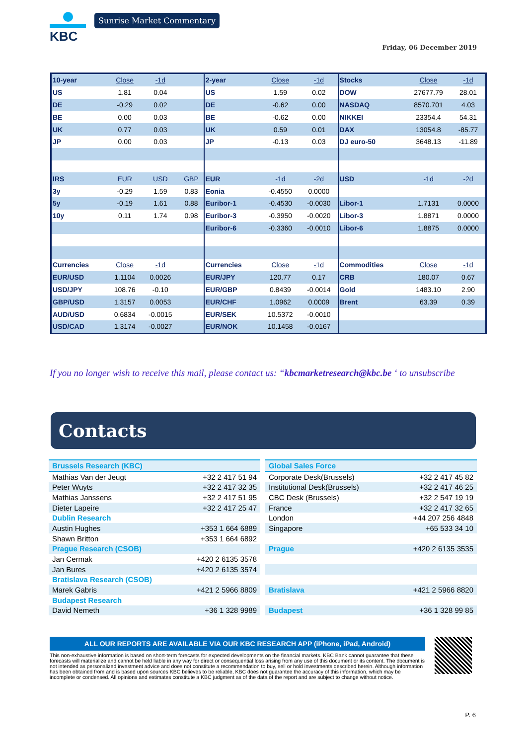KBC
Sunrise Market Commentary
Friday, 06 December 2019
| 10-year | Close | -1d | | 2-year | Close | -1d | Stocks | Close | -1d |
| US | 1.81 | 0.04 | | US | 1.59 | 0.02 | DOW | 27677.79 | 28.01 |
| DE | -0.29 | 0.02 | | DE | -0.62 | 0.00 | NASDAQ | 8570.701 | 4.03 |
| BE | 0.00 | 0.03 | | BE | -0.62 | 0.00 | NIKKEI | 23354.4 | 54.31 |
| UK | 0.77 | 0.03 | | UK | 0.59 | 0.01 | DAX | 13054.8 | -85.77 |
| JP | 0.00 | 0.03 | | JP | -0.13 | 0.03 | DJ euro-50 | 3648.13 | -11.89 |
| IRS | EUR | USD | GBP | EUR | -1d | -2d | USD | -1d | -2d |
| 3y | -0.29 | 1.59 | 0.83 | Eonia | -0.4550 | 0.0000 | | | |
| 5y | -0.19 | 1.61 | 0.88 | Euribor-1 | -0.4530 | -0.0030 | Libor-1 | 1.7131 | 0.0000 |
| 10y | 0.11 | 1.74 | 0.98 | Euribor-3 | -0.3950 | -0.0020 | Libor-3 | 1.8871 | 0.0000 |
| | | | | Euribor-6 | -0.3360 | -0.0010 | Libor-6 | 1.8875 | 0.0000 |
| Currencies | Close | -1d | | Currencies | Close | -1d | Commodities | Close | -1d |
| EUR/USD | 1.1104 | 0.0026 | | EUR/JPY | 120.77 | 0.17 | CRB | 180.07 | 0.67 |
| USD/JPY | 108.76 | -0.10 | | EUR/GBP | 0.8439 | -0.0014 | Gold | 1483.10 | 2.90 |
| GBP/USD | 1.3157 | 0.0053 | | EUR/CHF | 1.0962 | 0.0009 | Brent | 63.39 | 0.39 |
| AUD/USD | 0.6834 | -0.0015 | | EUR/SEK | 10.5372 | -0.0010 | | | |
| USD/CAD | 1.3174 | -0.0027 | | EUR/NOK | 10.1458 | -0.0167 | | | |
If you no longer wish to receive this mail, please contact us: “kbcmarketresearch@kbc.be ‘ to unsubscribe
Contacts
| Brussels Research (KBC) | |
| Mathias Van der Jeugt | +32 2 417 51 94 |
| Peter Wuyts | +32 2 417 32 35 |
| Mathias Janssens | +32 2 417 51 95 |
| Dieter Lapeire | +32 2 417 25 47 |
| Dublin Research | |
| Austin Hughes | +353 1 664 6889 |
| Shawn Britton | +353 1 664 6892 |
| Prague Research (CSOB) | |
| Jan Cermak | +420 2 6135 3578 |
| Jan Bures | +420 2 6135 3574 |
| Bratislava Research (CSOB) | |
| Marek Gabris | +421 2 5966 8809 |
| Budapest Research | |
| David Nemeth | +36 1 328 9989 |
| Global Sales Force | |
| Corporate Desk(Brussels) | +32 2 417 45 82 |
| Institutional Desk(Brussels) | +32 2 417 46 25 |
| CBC Desk (Brussels) | +32 2 547 19 19 |
| France | +32 2 417 32 65 |
| London | +44 207 256 4848 |
| Singapore | +65 533 34 10 |
| Prague | +420 2 6135 3535 |
| Bratislava | +421 2 5966 8820 |
| Budapest | +36 1 328 99 85 |
ALL OUR REPORTS ARE AVAILABLE VIA OUR KBC RESEARCH APP (iPhone, iPad, Android)
This non-exhaustive information is based on short-term forecasts for expected developments on the financial markets. KBC Bank cannot guarantee that these forecasts will materialize and cannot be held liable in any way for direct or consequential loss arising from any use of this document or its content. The document is not intended as personalized investment advice and does not constitute a recommendation to buy, sell or hold investments described herein. Although information has been obtained from and is based upon sources KBC believes to be reliable, KBC does not guarantee the accuracy of this information, which may be incomplete or condensed. All opinions and estimates constitute a KBC judgment as of the data of the report and are subject to change without notice.
P. 6